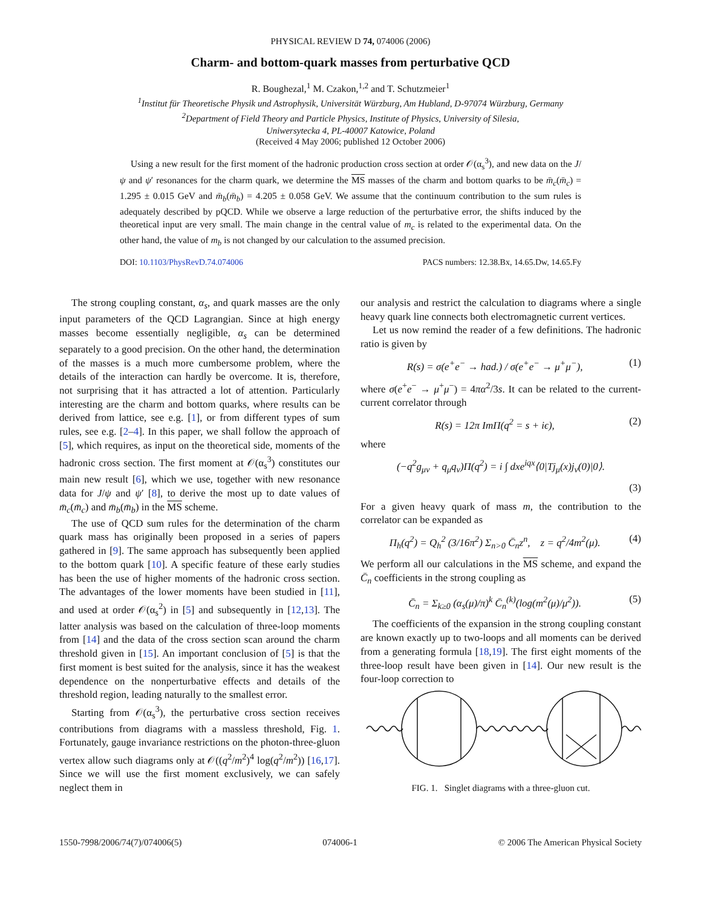PHYSICAL REVIEW D 74, 074006 (2006)
Charm- and bottom-quark masses from perturbative QCD
R. Boughezal,<sup>1</sup> M. Czakon,<sup>1,2</sup> and T. Schutzmeier<sup>1</sup>
<sup>1</sup> Institut für Theoretische Physik und Astrophysik, Universität Würzburg, Am Hubland, D-97074 Würzburg, Germany
<sup>2</sup> Department of Field Theory and Particle Physics, Institute of Physics, University of Silesia,
Uniwersytecka 4, PL-40007 Katowice, Poland
(Received 4 May 2006; published 12 October 2006)
Using a new result for the first moment of the hadronic production cross section at order 𝒪(α<sub>s</sub><sup>3</sup>), and new data on the J/ψ and ψ′ resonances for the charm quark, we determine the MS masses of the charm and bottom quarks to be m̄<sub>c</sub>(m̄<sub>c</sub>) = 1.295 ± 0.015 GeV and m̄<sub>b</sub>(m̄<sub>b</sub>) = 4.205 ± 0.058 GeV. We assume that the continuum contribution to the sum rules is adequately described by pQCD. While we observe a large reduction of the perturbative error, the shifts induced by the theoretical input are very small. The main change in the central value of m<sub>c</sub> is related to the experimental data. On the other hand, the value of m<sub>b</sub> is not changed by our calculation to the assumed precision.
DOI: 10.1103/PhysRevD.74.074006 PACS numbers: 12.38.Bx, 14.65.Dw, 14.65.Fy
The strong coupling constant, α<sub>s</sub>, and quark masses are the only input parameters of the QCD Lagrangian. Since at high energy masses become essentially negligible, α<sub>s</sub> can be determined separately to a good precision. On the other hand, the determination of the masses is a much more cumbersome problem, where the details of the interaction can hardly be overcome. It is, therefore, not surprising that it has attracted a lot of attention. Particularly interesting are the charm and bottom quarks, where results can be derived from lattice, see e.g. [1], or from different types of sum rules, see e.g. [2–4]. In this paper, we shall follow the approach of [5], which requires, as input on the theoretical side, moments of the hadronic cross section. The first moment at 𝒪(α<sub>s</sub><sup>3</sup>) constitutes our main new result [6], which we use, together with new resonance data for J/ψ and ψ′ [8], to derive the most up to date values of m̄<sub>c</sub>(m̄<sub>c</sub>) and m̄<sub>b</sub>(m̄<sub>b</sub>) in the MS scheme.
The use of QCD sum rules for the determination of the charm quark mass has originally been proposed in a series of papers gathered in [9]. The same approach has subsequently been applied to the bottom quark [10]. A specific feature of these early studies has been the use of higher moments of the hadronic cross section. The advantages of the lower moments have been studied in [11], and used at order 𝒪(α<sub>s</sub><sup>2</sup>) in [5] and subsequently in [12,13]. The latter analysis was based on the calculation of three-loop moments from [14] and the data of the cross section scan around the charm threshold given in [15]. An important conclusion of [5] is that the first moment is best suited for the analysis, since it has the weakest dependence on the nonperturbative effects and details of the threshold region, leading naturally to the smallest error.
Starting from 𝒪(α<sub>s</sub><sup>3</sup>), the perturbative cross section receives contributions from diagrams with a massless threshold, Fig. 1. Fortunately, gauge invariance restrictions on the photon-three-gluon vertex allow such diagrams only at 𝒪((q<sup>2</sup>/m<sup>2</sup>)<sup>4</sup> log(q<sup>2</sup>/m<sup>2</sup>)) [16,17]. Since we will use the first moment exclusively, we can safely neglect them in
our analysis and restrict the calculation to diagrams where a single heavy quark line connects both electromagnetic current vertices.
Let us now remind the reader of a few definitions. The hadronic ratio is given by
R(s) = σ(e<sup>+</sup>e<sup>−</sup> → had.) / σ(e<sup>+</sup>e<sup>−</sup> → μ<sup>+</sup>μ<sup>−</sup>), (1)
where σ(e<sup>+</sup>e<sup>−</sup> → μ<sup>+</sup>μ<sup>−</sup>) = 4πα<sup>2</sup>/3s. It can be related to the current-current correlator through
R(s) = 12π ImΠ(q<sup>2</sup> = s + iϵ), (2)
where
(−q<sup>2</sup>g<sub>μν</sub> + q<sub>μ</sub>q<sub>ν</sub>)Π(q<sup>2</sup>) = i ∫ dxe<sup>iqx</sup>⟨0|Tj<sub>μ</sub>(x)j<sub>ν</sub>(0)|0⟩.
(3)
For a given heavy quark of mass m, the contribution to the correlator can be expanded as
Π<sub>h</sub>(q<sup>2</sup>) = Q<sub>h</sub><sup>2</sup> (3/16π<sup>2</sup>) Σ<sub>n>0</sub> C̄<sub>n</sub>z<sup>n</sup>, z = q<sup>2</sup>/4m<sup>2</sup>(μ). (4)
We perform all our calculations in the MS scheme, and expand the C̄<sub>n</sub> coefficients in the strong coupling as
C̄<sub>n</sub> = Σ<sub>k≥0</sub> (α<sub>s</sub>(μ)/π)<sup>k</sup> C̄<sub>n</sub><sup>(k)</sup>(log(m<sup>2</sup>(μ)/μ<sup>2</sup>)). (5)
The coefficients of the expansion in the strong coupling constant are known exactly up to two-loops and all moments can be derived from a generating formula [18,19]. The first eight moments of the three-loop result have been given in [14]. Our new result is the four-loop correction to
FIG. 1. Singlet diagrams with a three-gluon cut.
1550-7998/2006/74(7)/074006(5) 074006-1 © 2006 The American Physical Society